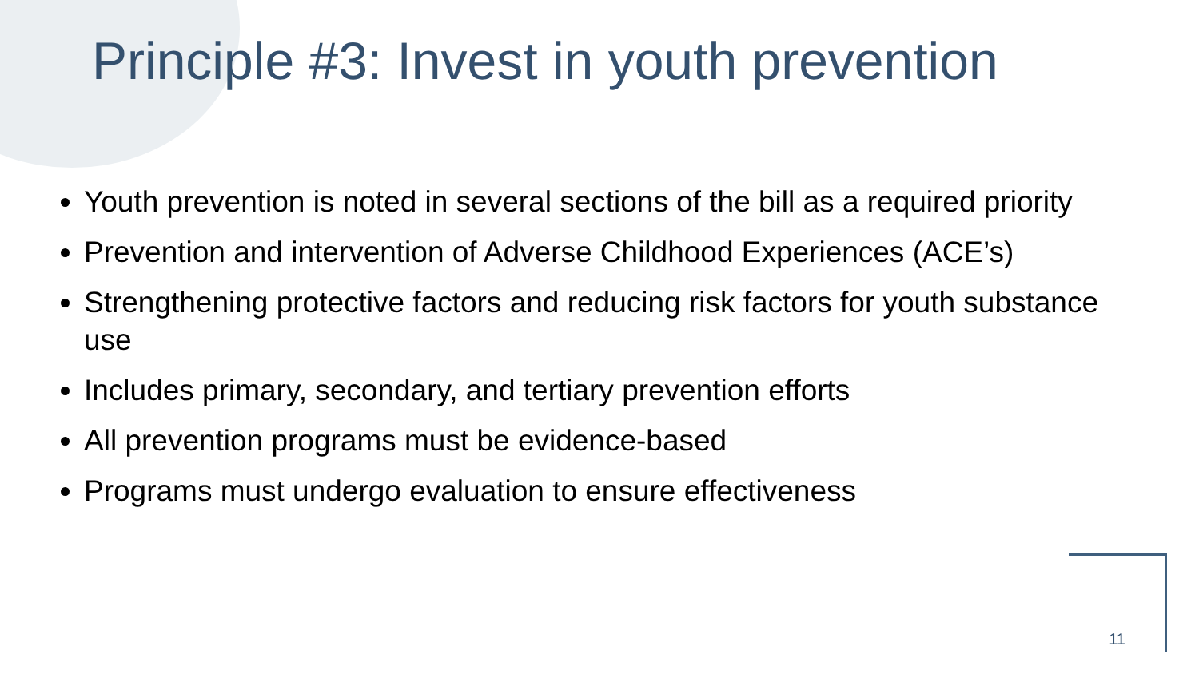Principle #3: Invest in youth prevention
Youth prevention is noted in several sections of the bill as a required priority
Prevention and intervention of Adverse Childhood Experiences (ACE’s)
Strengthening protective factors and reducing risk factors for youth substance use
Includes primary, secondary, and tertiary prevention efforts
All prevention programs must be evidence-based
Programs must undergo evaluation to ensure effectiveness
11